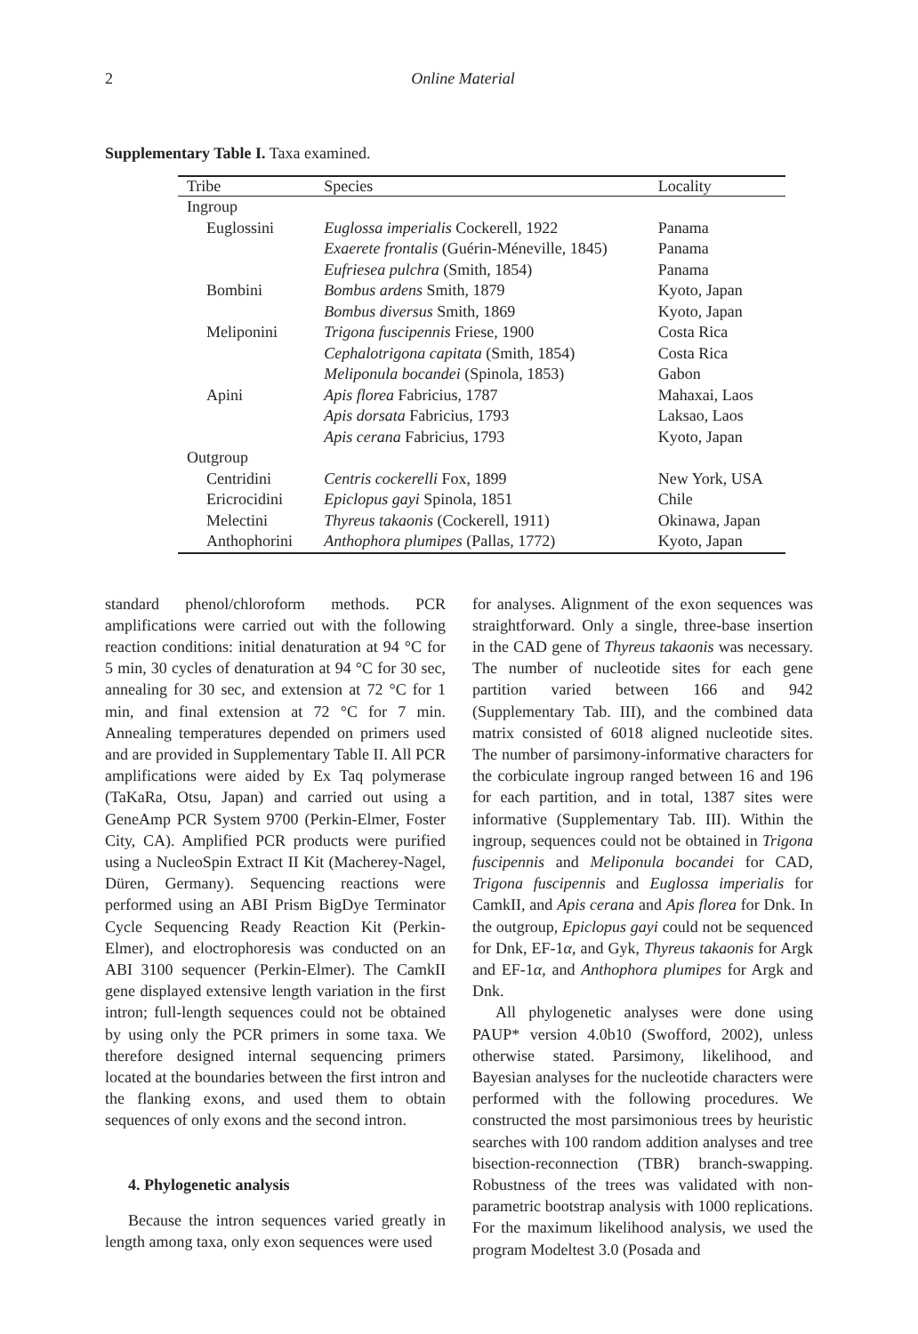2
Online Material
Supplementary Table I. Taxa examined.
| Tribe | Species | Locality |
| --- | --- | --- |
| Ingroup | | |
| Euglossini | Euglossa imperialis Cockerell, 1922 | Panama |
| | Exaerete frontalis (Guérin-Méneville, 1845) | Panama |
| | Eufriesea pulchra (Smith, 1854) | Panama |
| Bombini | Bombus ardens Smith, 1879 | Kyoto, Japan |
| | Bombus diversus Smith, 1869 | Kyoto, Japan |
| Meliponini | Trigona fuscipennis Friese, 1900 | Costa Rica |
| | Cephalotrigona capitata (Smith, 1854) | Costa Rica |
| | Meliponula bocandei (Spinola, 1853) | Gabon |
| Apini | Apis florea Fabricius, 1787 | Mahaxai, Laos |
| | Apis dorsata Fabricius, 1793 | Laksao, Laos |
| | Apis cerana Fabricius, 1793 | Kyoto, Japan |
| Outgroup | | |
| Centridini | Centris cockerelli Fox, 1899 | New York, USA |
| Ericrocidini | Epiclopus gayi Spinola, 1851 | Chile |
| Melectini | Thyreus takaonis (Cockerell, 1911) | Okinawa, Japan |
| Anthophorini | Anthophora plumipes (Pallas, 1772) | Kyoto, Japan |
standard phenol/chloroform methods. PCR amplifications were carried out with the following reaction conditions: initial denaturation at 94 °C for 5 min, 30 cycles of denaturation at 94 °C for 30 sec, annealing for 30 sec, and extension at 72 °C for 1 min, and final extension at 72 °C for 7 min. Annealing temperatures depended on primers used and are provided in Supplementary Table II. All PCR amplifications were aided by Ex Taq polymerase (TaKaRa, Otsu, Japan) and carried out using a GeneAmp PCR System 9700 (Perkin-Elmer, Foster City, CA). Amplified PCR products were purified using a NucleoSpin Extract II Kit (Macherey-Nagel, Düren, Germany). Sequencing reactions were performed using an ABI Prism BigDye Terminator Cycle Sequencing Ready Reaction Kit (Perkin-Elmer), and eloctrophoresis was conducted on an ABI 3100 sequencer (Perkin-Elmer). The CamkII gene displayed extensive length variation in the first intron; full-length sequences could not be obtained by using only the PCR primers in some taxa. We therefore designed internal sequencing primers located at the boundaries between the first intron and the flanking exons, and used them to obtain sequences of only exons and the second intron.
4. Phylogenetic analysis
Because the intron sequences varied greatly in length among taxa, only exon sequences were used
for analyses. Alignment of the exon sequences was straightforward. Only a single, three-base insertion in the CAD gene of Thyreus takaonis was necessary. The number of nucleotide sites for each gene partition varied between 166 and 942 (Supplementary Tab. III), and the combined data matrix consisted of 6018 aligned nucleotide sites. The number of parsimony-informative characters for the corbiculate ingroup ranged between 16 and 196 for each partition, and in total, 1387 sites were informative (Supplementary Tab. III). Within the ingroup, sequences could not be obtained in Trigona fuscipennis and Meliponula bocandei for CAD, Trigona fuscipennis and Euglossa imperialis for CamkII, and Apis cerana and Apis florea for Dnk. In the outgroup, Epiclopus gayi could not be sequenced for Dnk, EF-1α, and Gyk, Thyreus takaonis for Argk and EF-1α, and Anthophora plumipes for Argk and Dnk.
All phylogenetic analyses were done using PAUP* version 4.0b10 (Swofford, 2002), unless otherwise stated. Parsimony, likelihood, and Bayesian analyses for the nucleotide characters were performed with the following procedures. We constructed the most parsimonious trees by heuristic searches with 100 random addition analyses and tree bisection-reconnection (TBR) branch-swapping. Robustness of the trees was validated with non-parametric bootstrap analysis with 1000 replications. For the maximum likelihood analysis, we used the program Modeltest 3.0 (Posada and